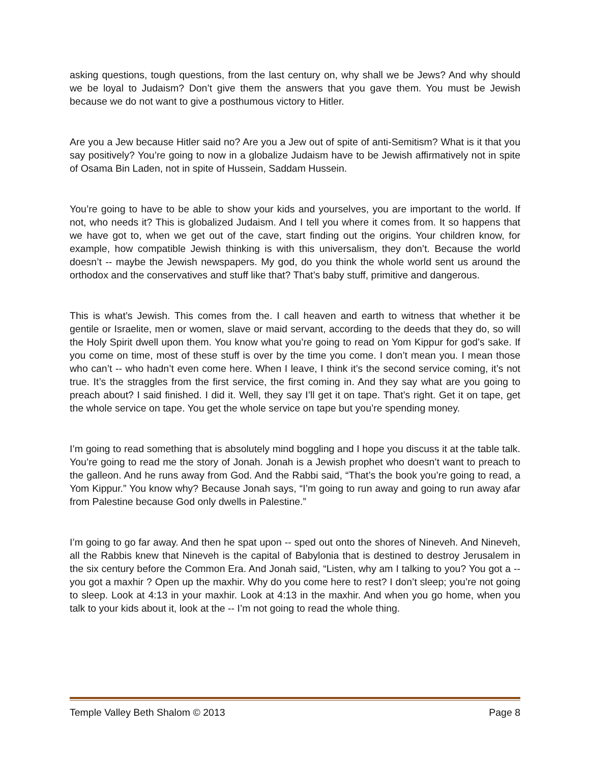asking questions, tough questions, from the last century on, why shall we be Jews? And why should we be loyal to Judaism? Don’t give them the answers that you gave them. You must be Jewish because we do not want to give a posthumous victory to Hitler.
Are you a Jew because Hitler said no? Are you a Jew out of spite of anti-Semitism? What is it that you say positively? You’re going to now in a globalize Judaism have to be Jewish affirmatively not in spite of Osama Bin Laden, not in spite of Hussein, Saddam Hussein.
You’re going to have to be able to show your kids and yourselves, you are important to the world. If not, who needs it? This is globalized Judaism. And I tell you where it comes from. It so happens that we have got to, when we get out of the cave, start finding out the origins. Your children know, for example, how compatible Jewish thinking is with this universalism, they don’t. Because the world doesn’t -- maybe the Jewish newspapers. My god, do you think the whole world sent us around the orthodox and the conservatives and stuff like that? That’s baby stuff, primitive and dangerous.
This is what’s Jewish. This comes from the. I call heaven and earth to witness that whether it be gentile or Israelite, men or women, slave or maid servant, according to the deeds that they do, so will the Holy Spirit dwell upon them. You know what you’re going to read on Yom Kippur for god’s sake. If you come on time, most of these stuff is over by the time you come. I don’t mean you. I mean those who can’t -- who hadn’t even come here. When I leave, I think it’s the second service coming, it’s not true. It’s the straggles from the first service, the first coming in. And they say what are you going to preach about? I said finished. I did it. Well, they say I’ll get it on tape. That’s right. Get it on tape, get the whole service on tape. You get the whole service on tape but you’re spending money.
I’m going to read something that is absolutely mind boggling and I hope you discuss it at the table talk. You’re going to read me the story of Jonah. Jonah is a Jewish prophet who doesn’t want to preach to the galleon. And he runs away from God. And the Rabbi said, “That’s the book you’re going to read, a Yom Kippur.” You know why? Because Jonah says, “I’m going to run away and going to run away afar from Palestine because God only dwells in Palestine.”
I’m going to go far away. And then he spat upon -- sped out onto the shores of Nineveh. And Nineveh, all the Rabbis knew that Nineveh is the capital of Babylonia that is destined to destroy Jerusalem in the six century before the Common Era. And Jonah said, “Listen, why am I talking to you? You got a -- you got a maxhir ? Open up the maxhir. Why do you come here to rest? I don’t sleep; you’re not going to sleep. Look at 4:13 in your maxhir. Look at 4:13 in the maxhir. And when you go home, when you talk to your kids about it, look at the -- I’m not going to read the whole thing.
Temple Valley Beth Shalom © 2013 Page 8